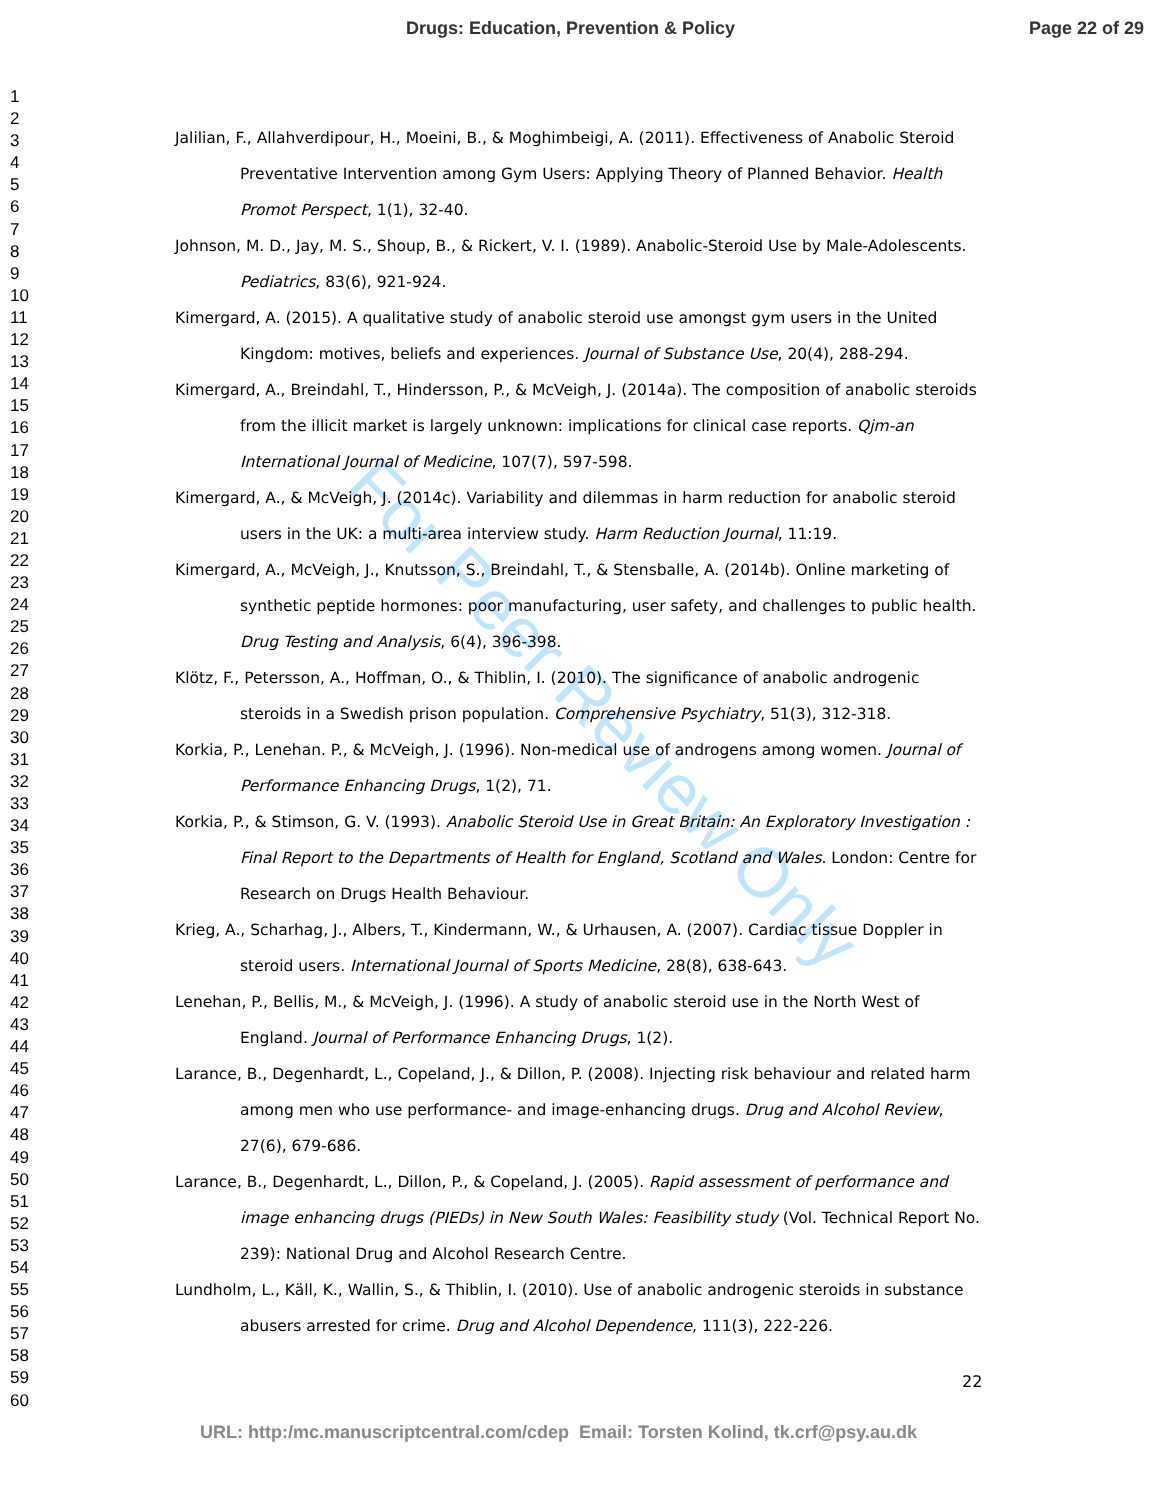Drugs: Education, Prevention & Policy Page 22 of 29
1
2
3
4
5
6
7
8
9
10
11
12
13
14
15
16
17
18
19
20
21
22
23
24
25
26
27
28
29
30
31
32
33
34
35
36
37
38
39
40
41
42
43
44
45
46
47
48
49
50
51
52
53
54
55
56
57
58
59
60
For Peer Review Only
Jalilian, F., Allahverdipour, H., Moeini, B., & Moghimbeigi, A. (2011). Effectiveness of Anabolic Steroid Preventative Intervention among Gym Users: Applying Theory of Planned Behavior. Health Promot Perspect, 1(1), 32-40.
Johnson, M. D., Jay, M. S., Shoup, B., & Rickert, V. I. (1989). Anabolic-Steroid Use by Male-Adolescents. Pediatrics, 83(6), 921-924.
Kimergard, A. (2015). A qualitative study of anabolic steroid use amongst gym users in the United Kingdom: motives, beliefs and experiences. Journal of Substance Use, 20(4), 288-294.
Kimergard, A., Breindahl, T., Hindersson, P., & McVeigh, J. (2014a). The composition of anabolic steroids from the illicit market is largely unknown: implications for clinical case reports. Qjm-an International Journal of Medicine, 107(7), 597-598.
Kimergard, A., & McVeigh, J. (2014c). Variability and dilemmas in harm reduction for anabolic steroid users in the UK: a multi-area interview study. Harm Reduction Journal, 11:19.
Kimergard, A., McVeigh, J., Knutsson, S., Breindahl, T., & Stensballe, A. (2014b). Online marketing of synthetic peptide hormones: poor manufacturing, user safety, and challenges to public health. Drug Testing and Analysis, 6(4), 396-398.
Klötz, F., Petersson, A., Hoffman, O., & Thiblin, I. (2010). The significance of anabolic androgenic steroids in a Swedish prison population. Comprehensive Psychiatry, 51(3), 312-318.
Korkia, P., Lenehan. P., & McVeigh, J. (1996). Non-medical use of androgens among women. Journal of Performance Enhancing Drugs, 1(2), 71.
Korkia, P., & Stimson, G. V. (1993). Anabolic Steroid Use in Great Britain: An Exploratory Investigation : Final Report to the Departments of Health for England, Scotland and Wales. London: Centre for Research on Drugs Health Behaviour.
Krieg, A., Scharhag, J., Albers, T., Kindermann, W., & Urhausen, A. (2007). Cardiac tissue Doppler in steroid users. International Journal of Sports Medicine, 28(8), 638-643.
Lenehan, P., Bellis, M., & McVeigh, J. (1996). A study of anabolic steroid use in the North West of England. Journal of Performance Enhancing Drugs, 1(2).
Larance, B., Degenhardt, L., Copeland, J., & Dillon, P. (2008). Injecting risk behaviour and related harm among men who use performance- and image-enhancing drugs. Drug and Alcohol Review, 27(6), 679-686.
Larance, B., Degenhardt, L., Dillon, P., & Copeland, J. (2005). Rapid assessment of performance and image enhancing drugs (PIEDs) in New South Wales: Feasibility study (Vol. Technical Report No. 239): National Drug and Alcohol Research Centre.
Lundholm, L., Käll, K., Wallin, S., & Thiblin, I. (2010). Use of anabolic androgenic steroids in substance abusers arrested for crime. Drug and Alcohol Dependence, 111(3), 222-226.
22
URL: http:/mc.manuscriptcentral.com/cdep Email: Torsten Kolind, tk.crf@psy.au.dk